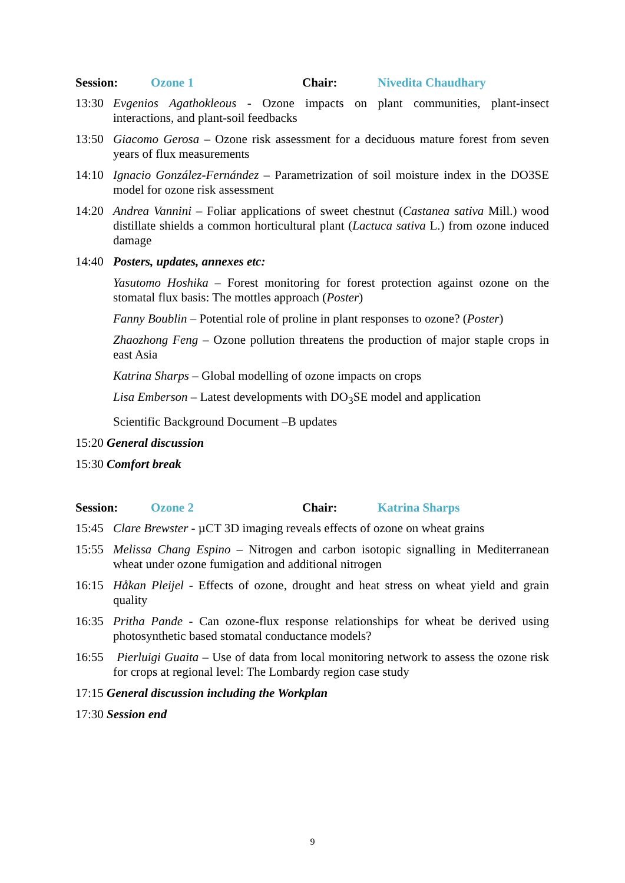Session: Ozone 1 Chair: Nivedita Chaudhary
13:30 Evgenios Agathokleous - Ozone impacts on plant communities, plant-insect interactions, and plant-soil feedbacks
13:50 Giacomo Gerosa – Ozone risk assessment for a deciduous mature forest from seven years of flux measurements
14:10 Ignacio González-Fernández – Parametrization of soil moisture index in the DO3SE model for ozone risk assessment
14:20 Andrea Vannini – Foliar applications of sweet chestnut (Castanea sativa Mill.) wood distillate shields a common horticultural plant (Lactuca sativa L.) from ozone induced damage
14:40 Posters, updates, annexes etc:
Yasutomo Hoshika – Forest monitoring for forest protection against ozone on the stomatal flux basis: The mottles approach (Poster)
Fanny Boublin – Potential role of proline in plant responses to ozone? (Poster)
Zhaozhong Feng – Ozone pollution threatens the production of major staple crops in east Asia
Katrina Sharps – Global modelling of ozone impacts on crops
Lisa Emberson – Latest developments with DO<sub>3</sub>SE model and application
Scientific Background Document –B updates
15:20 General discussion
15:30 Comfort break
Session: Ozone 2 Chair: Katrina Sharps
15:45 Clare Brewster - µCT 3D imaging reveals effects of ozone on wheat grains
15:55 Melissa Chang Espino – Nitrogen and carbon isotopic signalling in Mediterranean wheat under ozone fumigation and additional nitrogen
16:15 Håkan Pleijel - Effects of ozone, drought and heat stress on wheat yield and grain quality
16:35 Pritha Pande - Can ozone-flux response relationships for wheat be derived using photosynthetic based stomatal conductance models?
16:55 Pierluigi Guaita – Use of data from local monitoring network to assess the ozone risk for crops at regional level: The Lombardy region case study
17:15 General discussion including the Workplan
17:30 Session end
9